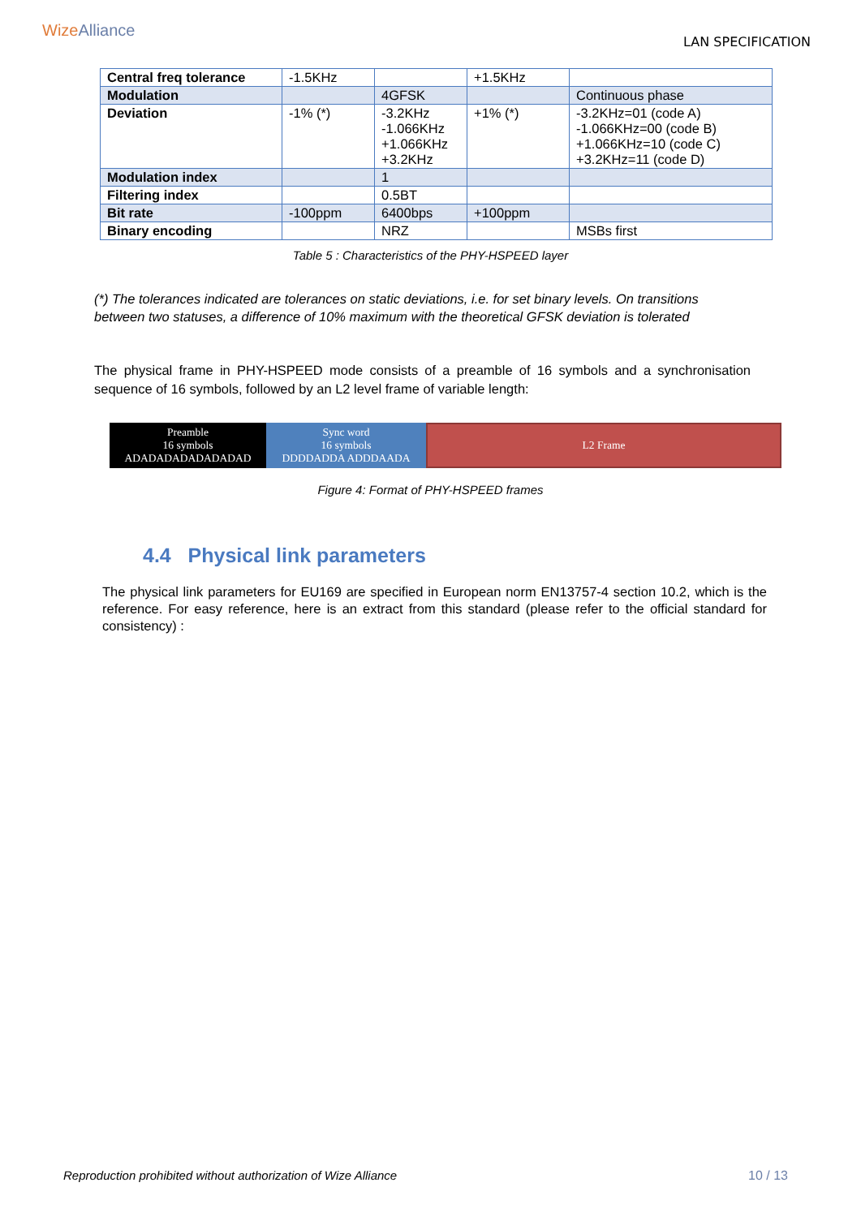WizeAlliance
LAN SPECIFICATION
| Central freq tolerance | -1.5KHz | | +1.5KHz | |
| Modulation | | 4GFSK | | Continuous phase |
| Deviation | -1% (*) | -3.2KHz -1.066KHz +1.066KHz +3.2KHz | +1% (*) | -3.2KHz=01 (code A) -1.066KHz=00 (code B) +1.066KHz=10 (code C) +3.2KHz=11 (code D) |
| Modulation index | | 1 | | |
| Filtering index | | 0.5BT | | |
| Bit rate | -100ppm | 6400bps | +100ppm | |
| Binary encoding | | NRZ | | MSBs first |
Table 5 : Characteristics of the PHY-HSPEED layer
(*) The tolerances indicated are tolerances on static deviations, i.e. for set binary levels. On transitions between two statuses, a difference of 10% maximum with the theoretical GFSK deviation is tolerated
The physical frame in PHY-HSPEED mode consists of a preamble of 16 symbols and a synchronisation sequence of 16 symbols, followed by an L2 level frame of variable length:
Preamble
16 symbols
ADADADADADADADAD
Sync word
16 symbols
DDDDADDA ADDDAADA
L2 Frame
Figure 4: Format of PHY-HSPEED frames
4.4 Physical link parameters
The physical link parameters for EU169 are specified in European norm EN13757-4 section 10.2, which is the reference. For easy reference, here is an extract from this standard (please refer to the official standard for consistency) :
Reproduction prohibited without authorization of Wize Alliance 10 / 13